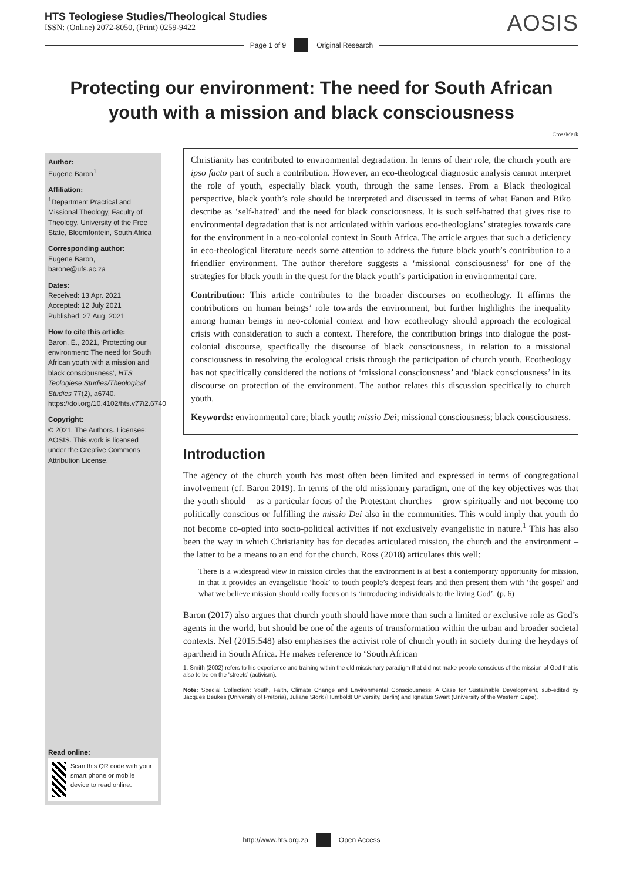HTS Teologiese Studies/Theological Studies
ISSN: (Online) 2072-8050, (Print) 0259-9422
AOSIS
Page 1 of 9 Original Research
Protecting our environment: The need for South African youth with a mission and black consciousness
CrossMark
Author:
Eugene Baron<sup>1</sup>
Affiliation:
<sup>1</sup> Department Practical and Missional Theology, Faculty of Theology, University of the Free State, Bloemfontein, South Africa
Corresponding author:
Eugene Baron,
barone@ufs.ac.za
Dates:
Received: 13 Apr. 2021
Accepted: 12 July 2021
Published: 27 Aug. 2021
How to cite this article:
Baron, E., 2021, ‘Protecting our environment: The need for South African youth with a mission and black consciousness’, HTS Teologiese Studies/Theological Studies 77(2), a6740. https://doi.org/10.4102/hts.v77i2.6740
Copyright:
© 2021. The Authors. Licensee: AOSIS. This work is licensed under the Creative Commons Attribution License.
Read online:
Scan this QR code with your smart phone or mobile device to read online.
Christianity has contributed to environmental degradation. In terms of their role, the church youth are ipso facto part of such a contribution. However, an eco-theological diagnostic analysis cannot interpret the role of youth, especially black youth, through the same lenses. From a Black theological perspective, black youth’s role should be interpreted and discussed in terms of what Fanon and Biko describe as ‘self-hatred’ and the need for black consciousness. It is such self-hatred that gives rise to environmental degradation that is not articulated within various eco-theologians’ strategies towards care for the environment in a neo-colonial context in South Africa. The article argues that such a deficiency in eco-theological literature needs some attention to address the future black youth’s contribution to a friendlier environment. The author therefore suggests a ‘missional consciousness’ for one of the strategies for black youth in the quest for the black youth’s participation in environmental care.
Contribution: This article contributes to the broader discourses on ecotheology. It affirms the contributions on human beings’ role towards the environment, but further highlights the inequality among human beings in neo-colonial context and how ecotheology should approach the ecological crisis with consideration to such a context. Therefore, the contribution brings into dialogue the post-colonial discourse, specifically the discourse of black consciousness, in relation to a missional consciousness in resolving the ecological crisis through the participation of church youth. Ecotheology has not specifically considered the notions of ‘missional consciousness’ and ‘black consciousness’ in its discourse on protection of the environment. The author relates this discussion specifically to church youth.
Keywords: environmental care; black youth; missio Dei; missional consciousness; black consciousness.
Introduction
The agency of the church youth has most often been limited and expressed in terms of congregational involvement (cf. Baron 2019). In terms of the old missionary paradigm, one of the key objectives was that the youth should – as a particular focus of the Protestant churches – grow spiritually and not become too politically conscious or fulfilling the missio Dei also in the communities. This would imply that youth do not become co-opted into socio-political activities if not exclusively evangelistic in nature.<sup>1</sup> This has also been the way in which Christianity has for decades articulated mission, the church and the environment – the latter to be a means to an end for the church. Ross (2018) articulates this well:
There is a widespread view in mission circles that the environment is at best a contemporary opportunity for mission, in that it provides an evangelistic ‘hook’ to touch people’s deepest fears and then present them with ‘the gospel’ and what we believe mission should really focus on is ‘introducing individuals to the living God’. (p. 6)
Baron (2017) also argues that church youth should have more than such a limited or exclusive role as God’s agents in the world, but should be one of the agents of transformation within the urban and broader societal contexts. Nel (2015:548) also emphasises the activist role of church youth in society during the heydays of apartheid in South Africa. He makes reference to ‘South African
1. Smith (2002) refers to his experience and training within the old missionary paradigm that did not make people conscious of the mission of God that is also to be on the ‘streets’ (activism).
Note: Special Collection: Youth, Faith, Climate Change and Environmental Consciousness: A Case for Sustainable Development, sub-edited by Jacques Beukes (University of Pretoria), Juliane Stork (Humboldt University, Berlin) and Ignatius Swart (University of the Western Cape).
http://www.hts.org.za Open Access